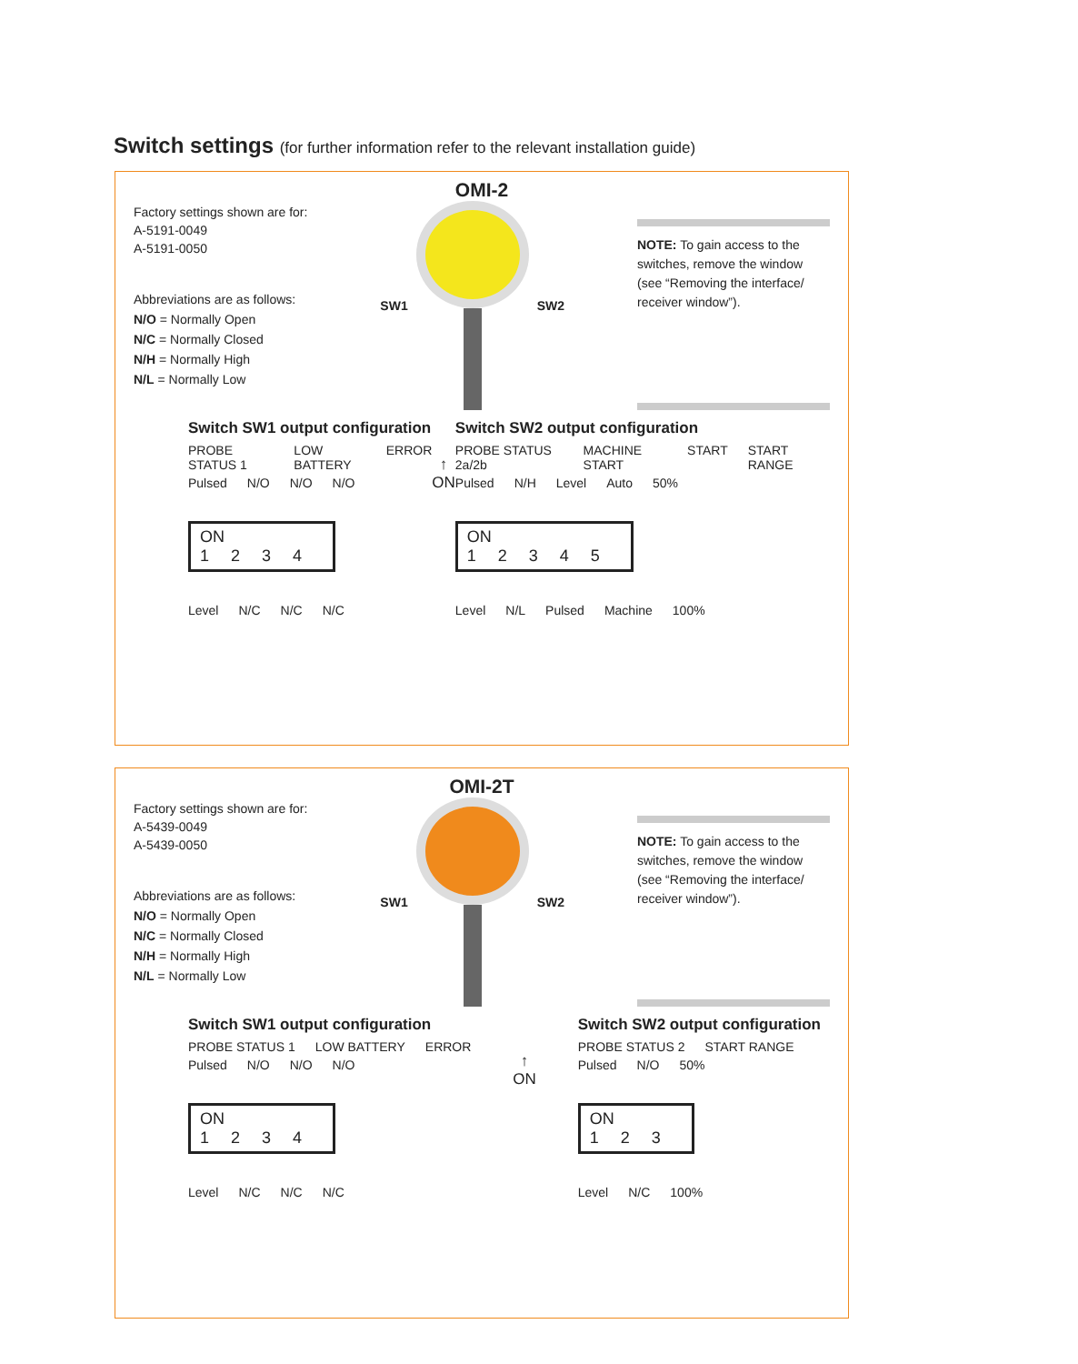Switch settings (for further information refer to the relevant installation guide)
OMI-2
Factory settings shown are for:
A-5191-0049
A-5191-0050
Abbreviations are as follows:
N/O = Normally Open
N/C = Normally Closed
N/H = Normally High
N/L = Normally Low
SW1 SW2
NOTE: To gain access to the switches, remove the window (see “Removing the interface/ receiver window”).
Switch SW1 output configuration
PROBE STATUS 1 LOW BATTERY ERROR
Pulsed N/O N/O N/O
ON
1234
Level N/C N/C N/C
↑
ON
Switch SW2 output configuration
PROBE STATUS 2a/2b MACHINE START START START RANGE
Pulsed N/H Level Auto 50%
ON
12345
Level N/L Pulsed Machine 100%
OMI-2T
Factory settings shown are for:
A-5439-0049
A-5439-0050
Abbreviations are as follows:
N/O = Normally Open
N/C = Normally Closed
N/H = Normally High
N/L = Normally Low
SW1 SW2
NOTE: To gain access to the switches, remove the window (see “Removing the interface/ receiver window”).
Switch SW1 output configuration
PROBE STATUS 1 LOW BATTERY ERROR
Pulsed N/O N/O N/O
ON
1234
Level N/C N/C N/C
↑
ON
Switch SW2 output configuration
PROBE STATUS 2 START RANGE
Pulsed N/O 50%
ON
123
Level N/C 100%